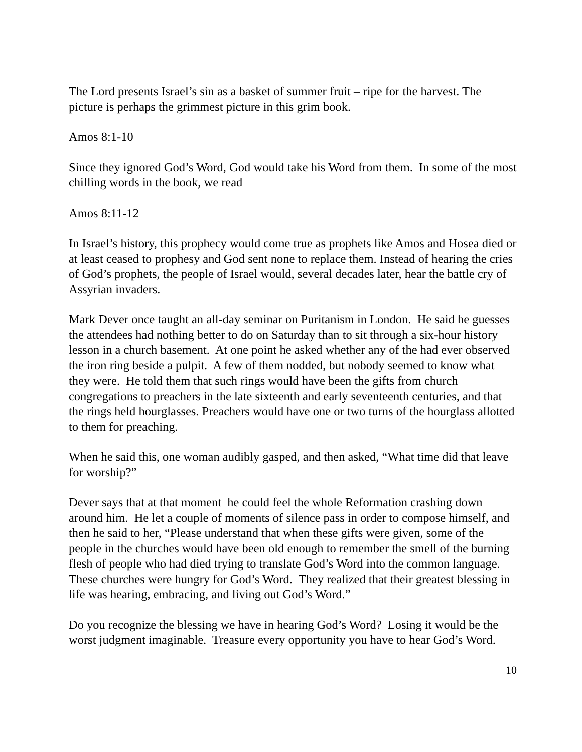The Lord presents Israel’s sin as a basket of summer fruit – ripe for the harvest. The picture is perhaps the grimmest picture in this grim book.
Amos 8:1-10
Since they ignored God’s Word, God would take his Word from them. In some of the most chilling words in the book, we read
Amos 8:11-12
In Israel’s history, this prophecy would come true as prophets like Amos and Hosea died or at least ceased to prophesy and God sent none to replace them. Instead of hearing the cries of God’s prophets, the people of Israel would, several decades later, hear the battle cry of Assyrian invaders.
Mark Dever once taught an all-day seminar on Puritanism in London. He said he guesses the attendees had nothing better to do on Saturday than to sit through a six-hour history lesson in a church basement. At one point he asked whether any of the had ever observed the iron ring beside a pulpit. A few of them nodded, but nobody seemed to know what they were. He told them that such rings would have been the gifts from church congregations to preachers in the late sixteenth and early seventeenth centuries, and that the rings held hourglasses. Preachers would have one or two turns of the hourglass allotted to them for preaching.
When he said this, one woman audibly gasped, and then asked, “What time did that leave for worship?”
Dever says that at that moment he could feel the whole Reformation crashing down around him. He let a couple of moments of silence pass in order to compose himself, and then he said to her, “Please understand that when these gifts were given, some of the people in the churches would have been old enough to remember the smell of the burning flesh of people who had died trying to translate God’s Word into the common language. These churches were hungry for God’s Word. They realized that their greatest blessing in life was hearing, embracing, and living out God’s Word.”
Do you recognize the blessing we have in hearing God’s Word? Losing it would be the worst judgment imaginable. Treasure every opportunity you have to hear God’s Word.
10